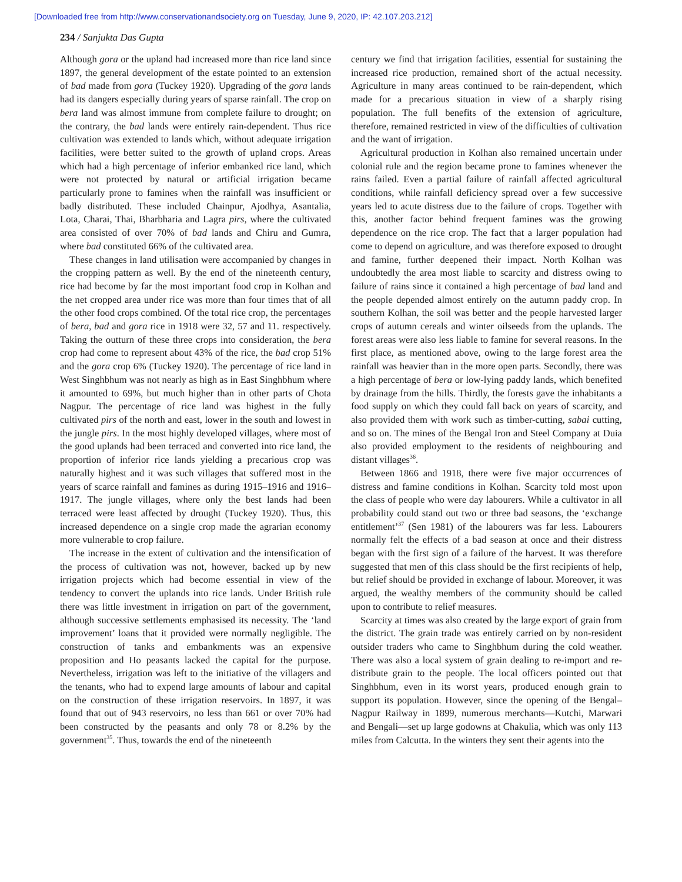[Downloaded free from http://www.conservationandsociety.org on Tuesday, June 9, 2020, IP: 42.107.203.212]
234 / Sanjukta Das Gupta
Although gora or the upland had increased more than rice land since 1897, the general development of the estate pointed to an extension of bad made from gora (Tuckey 1920). Upgrading of the gora lands had its dangers especially during years of sparse rainfall. The crop on bera land was almost immune from complete failure to drought; on the contrary, the bad lands were entirely rain-dependent. Thus rice cultivation was extended to lands which, without adequate irrigation facilities, were better suited to the growth of upland crops. Areas which had a high percentage of inferior embanked rice land, which were not protected by natural or artificial irrigation became particularly prone to famines when the rainfall was insufficient or badly distributed. These included Chainpur, Ajodhya, Asantalia, Lota, Charai, Thai, Bharbharia and Lagra pirs, where the cultivated area consisted of over 70% of bad lands and Chiru and Gumra, where bad constituted 66% of the cultivated area.
These changes in land utilisation were accompanied by changes in the cropping pattern as well. By the end of the nineteenth century, rice had become by far the most important food crop in Kolhan and the net cropped area under rice was more than four times that of all the other food crops combined. Of the total rice crop, the percentages of bera, bad and gora rice in 1918 were 32, 57 and 11. respectively. Taking the outturn of these three crops into consideration, the bera crop had come to represent about 43% of the rice, the bad crop 51% and the gora crop 6% (Tuckey 1920). The percentage of rice land in West Singhbhum was not nearly as high as in East Singhbhum where it amounted to 69%, but much higher than in other parts of Chota Nagpur. The percentage of rice land was highest in the fully cultivated pirs of the north and east, lower in the south and lowest in the jungle pirs. In the most highly developed villages, where most of the good uplands had been terraced and converted into rice land, the proportion of inferior rice lands yielding a precarious crop was naturally highest and it was such villages that suffered most in the years of scarce rainfall and famines as during 1915–1916 and 1916–1917. The jungle villages, where only the best lands had been terraced were least affected by drought (Tuckey 1920). Thus, this increased dependence on a single crop made the agrarian economy more vulnerable to crop failure.
The increase in the extent of cultivation and the intensification of the process of cultivation was not, however, backed up by new irrigation projects which had become essential in view of the tendency to convert the uplands into rice lands. Under British rule there was little investment in irrigation on part of the government, although successive settlements emphasised its necessity. The ‘land improvement’ loans that it provided were normally negligible. The construction of tanks and embankments was an expensive proposition and Ho peasants lacked the capital for the purpose. Nevertheless, irrigation was left to the initiative of the villagers and the tenants, who had to expend large amounts of labour and capital on the construction of these irrigation reservoirs. In 1897, it was found that out of 943 reservoirs, no less than 661 or over 70% had been constructed by the peasants and only 78 or 8.2% by the government<sup>35</sup>. Thus, towards the end of the nineteenth
century we find that irrigation facilities, essential for sustaining the increased rice production, remained short of the actual necessity. Agriculture in many areas continued to be rain-dependent, which made for a precarious situation in view of a sharply rising population. The full benefits of the extension of agriculture, therefore, remained restricted in view of the difficulties of cultivation and the want of irrigation.
Agricultural production in Kolhan also remained uncertain under colonial rule and the region became prone to famines whenever the rains failed. Even a partial failure of rainfall affected agricultural conditions, while rainfall deficiency spread over a few successive years led to acute distress due to the failure of crops. Together with this, another factor behind frequent famines was the growing dependence on the rice crop. The fact that a larger population had come to depend on agriculture, and was therefore exposed to drought and famine, further deepened their impact. North Kolhan was undoubtedly the area most liable to scarcity and distress owing to failure of rains since it contained a high percentage of bad land and the people depended almost entirely on the autumn paddy crop. In southern Kolhan, the soil was better and the people harvested larger crops of autumn cereals and winter oilseeds from the uplands. The forest areas were also less liable to famine for several reasons. In the first place, as mentioned above, owing to the large forest area the rainfall was heavier than in the more open parts. Secondly, there was a high percentage of bera or low-lying paddy lands, which benefited by drainage from the hills. Thirdly, the forests gave the inhabitants a food supply on which they could fall back on years of scarcity, and also provided them with work such as timber-cutting, sabai cutting, and so on. The mines of the Bengal Iron and Steel Company at Duia also provided employment to the residents of neighbouring and distant villages<sup>36</sup>.
Between 1866 and 1918, there were five major occurrences of distress and famine conditions in Kolhan. Scarcity told most upon the class of people who were day labourers. While a cultivator in all probability could stand out two or three bad seasons, the ‘exchange entitlement’<sup>37</sup> (Sen 1981) of the labourers was far less. Labourers normally felt the effects of a bad season at once and their distress began with the first sign of a failure of the harvest. It was therefore suggested that men of this class should be the first recipients of help, but relief should be provided in exchange of labour. Moreover, it was argued, the wealthy members of the community should be called upon to contribute to relief measures.
Scarcity at times was also created by the large export of grain from the district. The grain trade was entirely carried on by non-resident outsider traders who came to Singhbhum during the cold weather. There was also a local system of grain dealing to re-import and re-distribute grain to the people. The local officers pointed out that Singhbhum, even in its worst years, produced enough grain to support its population. However, since the opening of the Bengal–Nagpur Railway in 1899, numerous merchants—Kutchi, Marwari and Bengali—set up large godowns at Chakulia, which was only 113 miles from Calcutta. In the winters they sent their agents into the